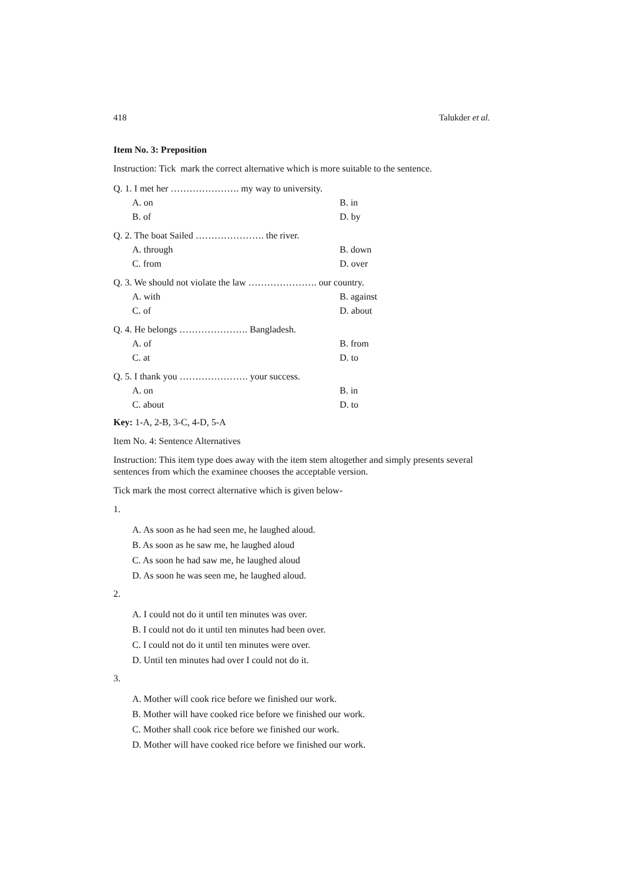418 Talukder et al.
Item No. 3: Preposition
Instruction: Tick mark the correct alternative which is more suitable to the sentence.
Q. 1. I met her …………………. my way to university.
A. on B. in
B. of D. by
Q. 2. The boat Sailed …………………. the river.
A. through B. down
C. from D. over
Q. 3. We should not violate the law …………………. our country.
A. with B. against
C. of D. about
Q. 4. He belongs …………………. Bangladesh.
A. of B. from
C. at D. to
Q. 5. I thank you …………………. your success.
A. on B. in
C. about D. to
Key: 1-A, 2-B, 3-C, 4-D, 5-A
Item No. 4: Sentence Alternatives
Instruction: This item type does away with the item stem altogether and simply presents several sentences from which the examinee chooses the acceptable version.
Tick mark the most correct alternative which is given below-
1.
A. As soon as he had seen me, he laughed aloud.
B. As soon as he saw me, he laughed aloud
C. As soon he had saw me, he laughed aloud
D. As soon he was seen me, he laughed aloud.
2.
A. I could not do it until ten minutes was over.
B. I could not do it until ten minutes had been over.
C. I could not do it until ten minutes were over.
D. Until ten minutes had over I could not do it.
3.
A. Mother will cook rice before we finished our work.
B. Mother will have cooked rice before we finished our work.
C. Mother shall cook rice before we finished our work.
D. Mother will have cooked rice before we finished our work.